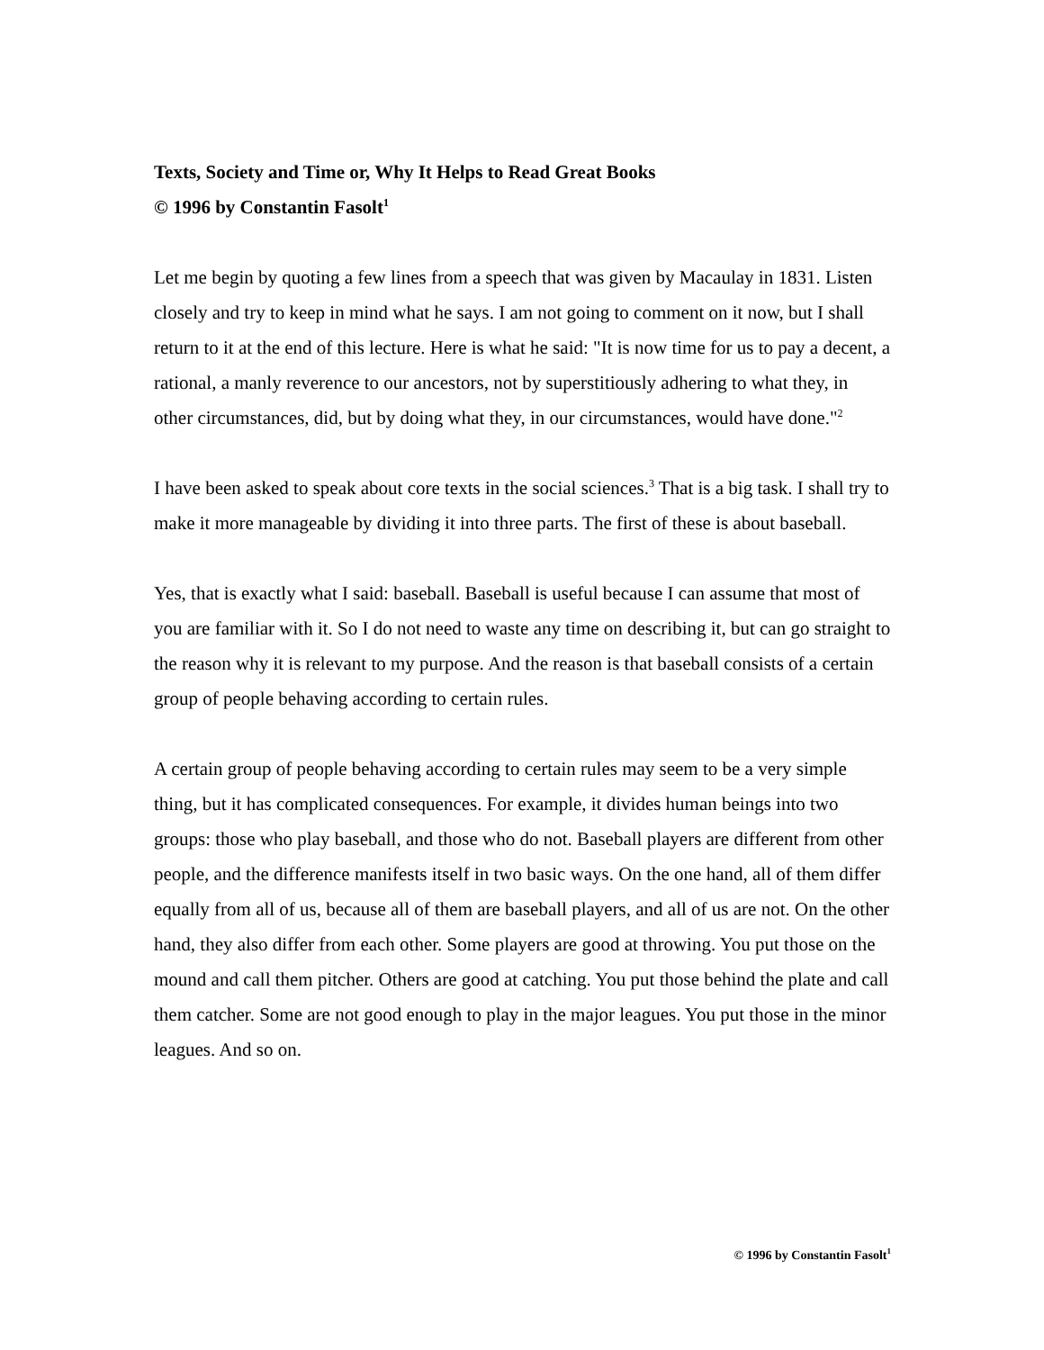Texts, Society and Time or, Why It Helps to Read Great Books
© 1996 by Constantin Fasolt<sup>1</sup>
Let me begin by quoting a few lines from a speech that was given by Macaulay in 1831. Listen closely and try to keep in mind what he says. I am not going to comment on it now, but I shall return to it at the end of this lecture. Here is what he said: "It is now time for us to pay a decent, a rational, a manly reverence to our ancestors, not by superstitiously adhering to what they, in other circumstances, did, but by doing what they, in our circumstances, would have done."<sup>2</sup>
I have been asked to speak about core texts in the social sciences.<sup>3</sup> That is a big task. I shall try to make it more manageable by dividing it into three parts. The first of these is about baseball.
Yes, that is exactly what I said: baseball. Baseball is useful because I can assume that most of you are familiar with it. So I do not need to waste any time on describing it, but can go straight to the reason why it is relevant to my purpose. And the reason is that baseball consists of a certain group of people behaving according to certain rules.
A certain group of people behaving according to certain rules may seem to be a very simple thing, but it has complicated consequences. For example, it divides human beings into two groups: those who play baseball, and those who do not. Baseball players are different from other people, and the difference manifests itself in two basic ways. On the one hand, all of them differ equally from all of us, because all of them are baseball players, and all of us are not. On the other hand, they also differ from each other. Some players are good at throwing. You put those on the mound and call them pitcher. Others are good at catching. You put those behind the plate and call them catcher. Some are not good enough to play in the major leagues. You put those in the minor leagues. And so on.
© 1996 by Constantin Fasolt<sup>1</sup>